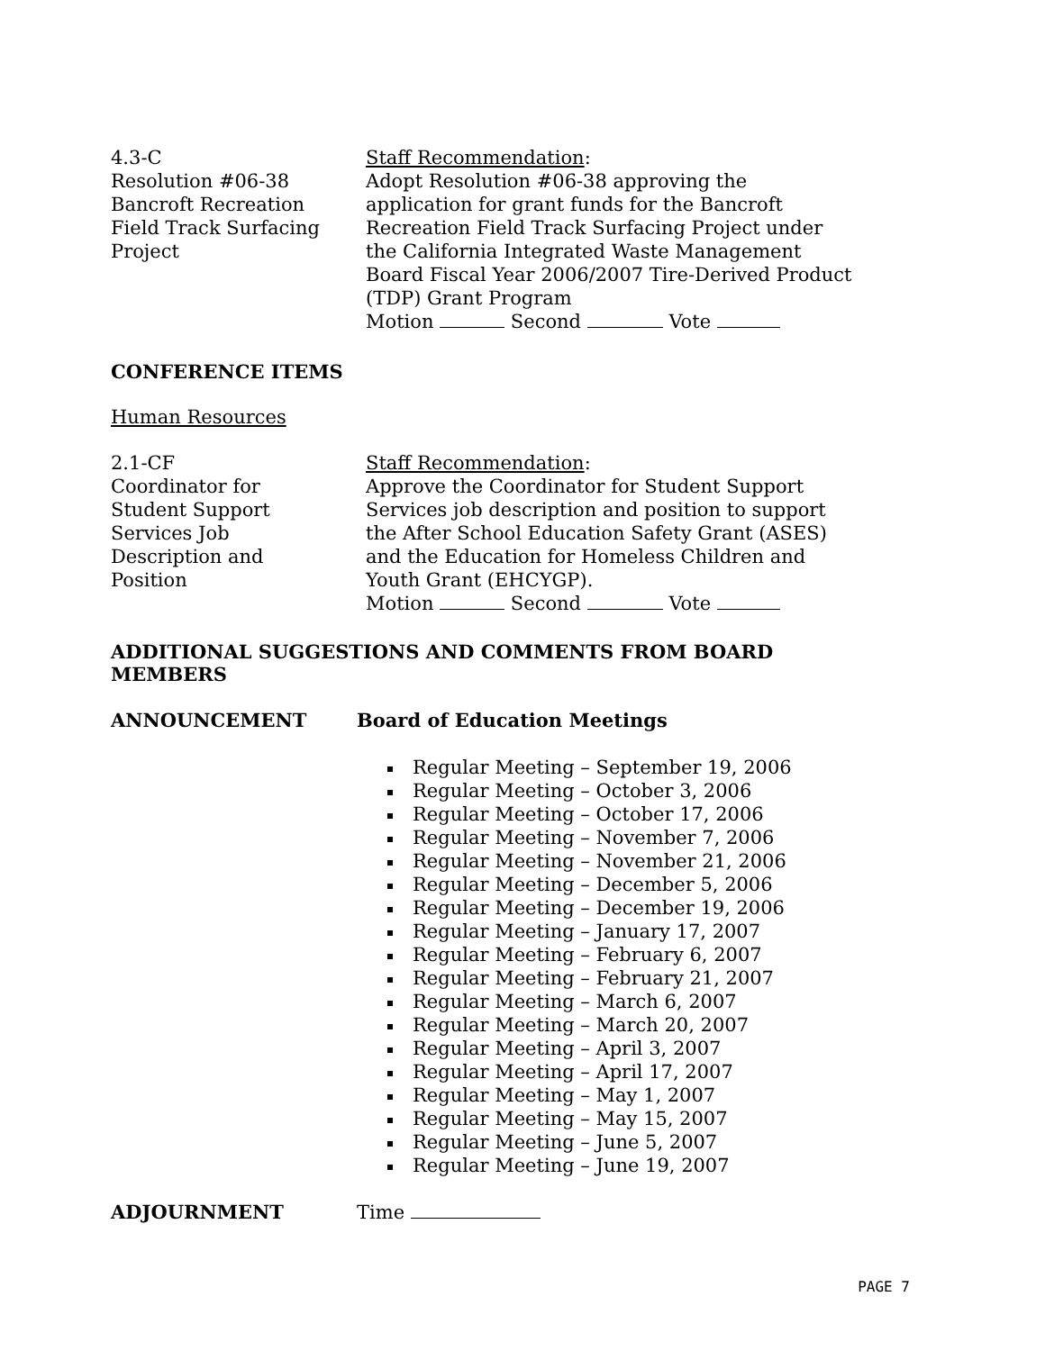4.3-C
Resolution #06-38
Bancroft Recreation
Field Track Surfacing
Project
Staff Recommendation:
Adopt Resolution #06-38 approving the application for grant funds for the Bancroft Recreation Field Track Surfacing Project under the California Integrated Waste Management Board Fiscal Year 2006/2007 Tire-Derived Product (TDP) Grant Program
Motion Second Vote
CONFERENCE ITEMS
Human Resources
2.1-CF
Coordinator for
Student Support
Services Job
Description and
Position
Staff Recommendation:
Approve the Coordinator for Student Support Services job description and position to support the After School Education Safety Grant (ASES) and the Education for Homeless Children and Youth Grant (EHCYGP).
Motion Second Vote
ADDITIONAL SUGGESTIONS AND COMMENTS FROM BOARD MEMBERS
ANNOUNCEMENT Board of Education Meetings
Regular Meeting – September 19, 2006
Regular Meeting – October 3, 2006
Regular Meeting – October 17, 2006
Regular Meeting – November 7, 2006
Regular Meeting – November 21, 2006
Regular Meeting – December 5, 2006
Regular Meeting – December 19, 2006
Regular Meeting – January 17, 2007
Regular Meeting – February 6, 2007
Regular Meeting – February 21, 2007
Regular Meeting – March 6, 2007
Regular Meeting – March 20, 2007
Regular Meeting – April 3, 2007
Regular Meeting – April 17, 2007
Regular Meeting – May 1, 2007
Regular Meeting – May 15, 2007
Regular Meeting – June 5, 2007
Regular Meeting – June 19, 2007
ADJOURNMENT Time
PAGE 7